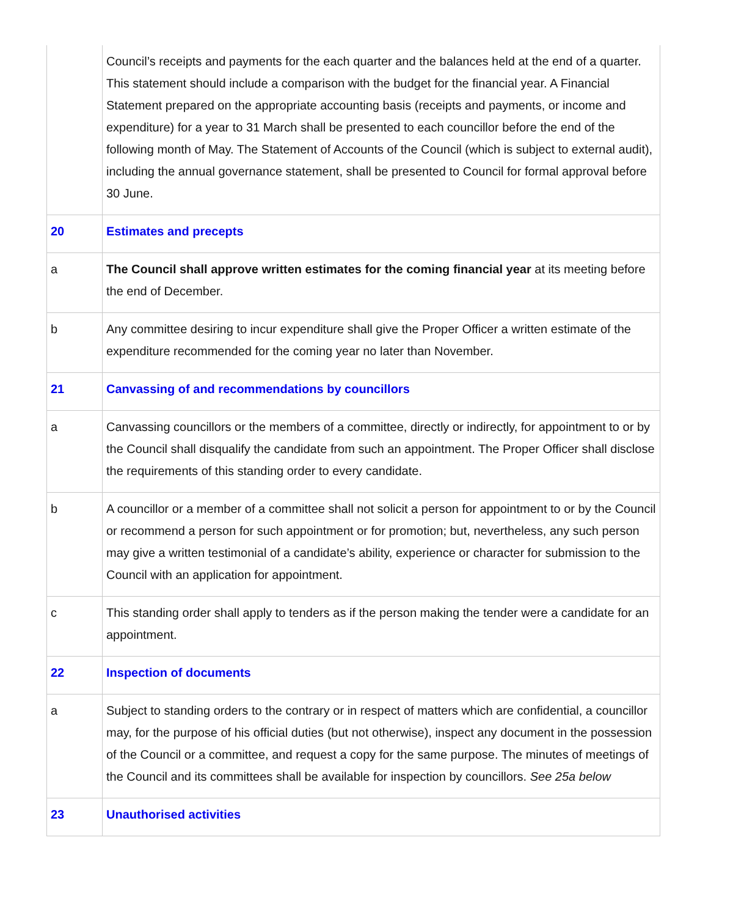| | Council’s receipts and payments for the each quarter and the balances held at the end of a quarter. This statement should include a comparison with the budget for the financial year. A Financial Statement prepared on the appropriate accounting basis (receipts and payments, or income and expenditure) for a year to 31 March shall be presented to each councillor before the end of the following month of May. The Statement of Accounts of the Council (which is subject to external audit), including the annual governance statement, shall be presented to Council for formal approval before 30 June. |
| 20 | Estimates and precepts |
| a | The Council shall approve written estimates for the coming financial year at its meeting before the end of December. |
| b | Any committee desiring to incur expenditure shall give the Proper Officer a written estimate of the expenditure recommended for the coming year no later than November. |
| 21 | Canvassing of and recommendations by councillors |
| a | Canvassing councillors or the members of a committee, directly or indirectly, for appointment to or by the Council shall disqualify the candidate from such an appointment. The Proper Officer shall disclose the requirements of this standing order to every candidate. |
| b | A councillor or a member of a committee shall not solicit a person for appointment to or by the Council or recommend a person for such appointment or for promotion; but, nevertheless, any such person may give a written testimonial of a candidate’s ability, experience or character for submission to the Council with an application for appointment. |
| c | This standing order shall apply to tenders as if the person making the tender were a candidate for an appointment. |
| 22 | Inspection of documents |
| a | Subject to standing orders to the contrary or in respect of matters which are confidential, a councillor may, for the purpose of his official duties (but not otherwise), inspect any document in the possession of the Council or a committee, and request a copy for the same purpose. The minutes of meetings of the Council and its committees shall be available for inspection by councillors. See 25a below |
| 23 | Unauthorised activities |